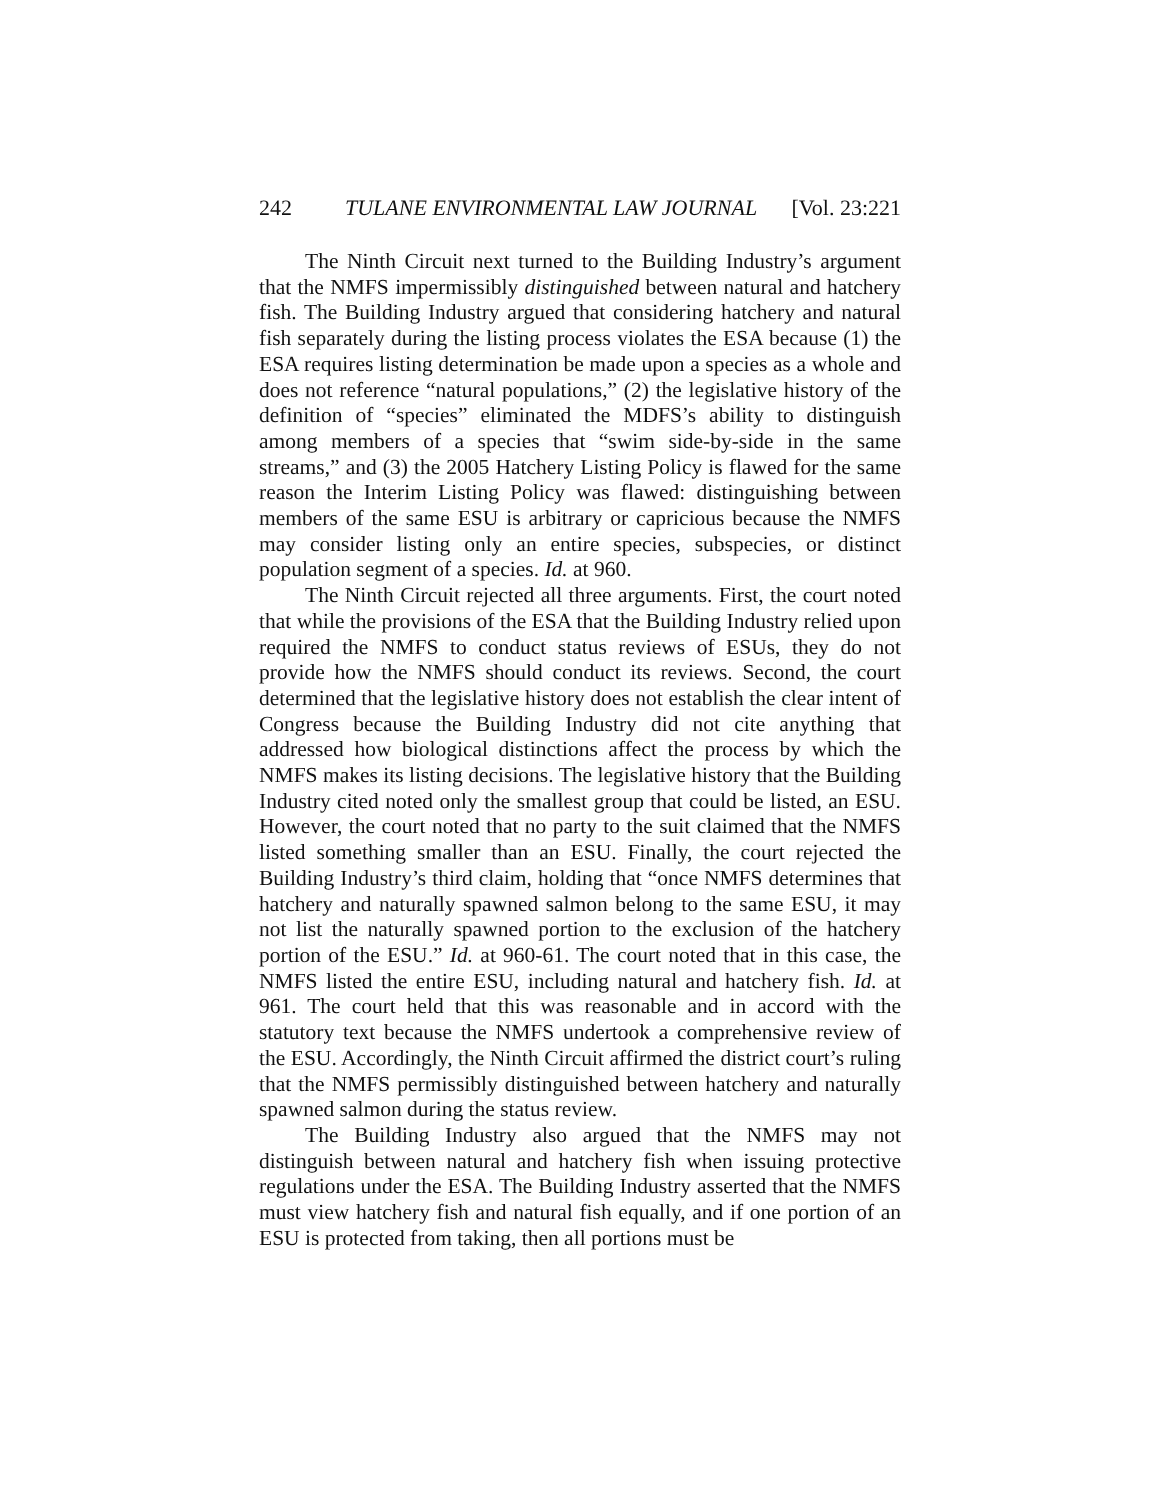242 TULANE ENVIRONMENTAL LAW JOURNAL [Vol. 23:221
The Ninth Circuit next turned to the Building Industry’s argument that the NMFS impermissibly distinguished between natural and hatchery fish. The Building Industry argued that considering hatchery and natural fish separately during the listing process violates the ESA because (1) the ESA requires listing determination be made upon a species as a whole and does not reference “natural populations,” (2) the legislative history of the definition of “species” eliminated the MDFS’s ability to distinguish among members of a species that “swim side-by-side in the same streams,” and (3) the 2005 Hatchery Listing Policy is flawed for the same reason the Interim Listing Policy was flawed: distinguishing between members of the same ESU is arbitrary or capricious because the NMFS may consider listing only an entire species, subspecies, or distinct population segment of a species. Id. at 960.
The Ninth Circuit rejected all three arguments. First, the court noted that while the provisions of the ESA that the Building Industry relied upon required the NMFS to conduct status reviews of ESUs, they do not provide how the NMFS should conduct its reviews. Second, the court determined that the legislative history does not establish the clear intent of Congress because the Building Industry did not cite anything that addressed how biological distinctions affect the process by which the NMFS makes its listing decisions. The legislative history that the Building Industry cited noted only the smallest group that could be listed, an ESU. However, the court noted that no party to the suit claimed that the NMFS listed something smaller than an ESU. Finally, the court rejected the Building Industry’s third claim, holding that “once NMFS determines that hatchery and naturally spawned salmon belong to the same ESU, it may not list the naturally spawned portion to the exclusion of the hatchery portion of the ESU.” Id. at 960-61. The court noted that in this case, the NMFS listed the entire ESU, including natural and hatchery fish. Id. at 961. The court held that this was reasonable and in accord with the statutory text because the NMFS undertook a comprehensive review of the ESU. Accordingly, the Ninth Circuit affirmed the district court’s ruling that the NMFS permissibly distinguished between hatchery and naturally spawned salmon during the status review.
The Building Industry also argued that the NMFS may not distinguish between natural and hatchery fish when issuing protective regulations under the ESA. The Building Industry asserted that the NMFS must view hatchery fish and natural fish equally, and if one portion of an ESU is protected from taking, then all portions must be